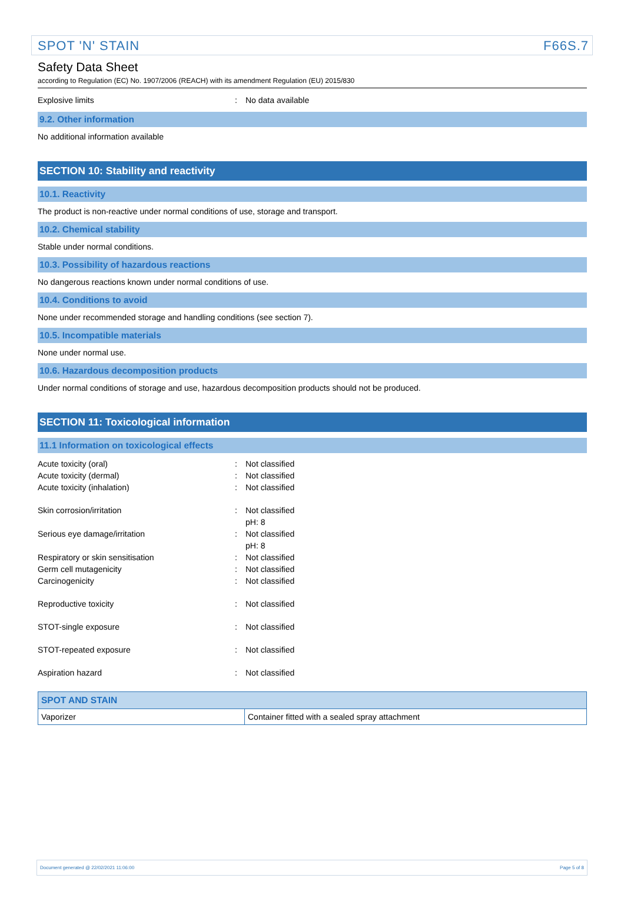SPOT 'N' STAIN F66S.7
Safety Data Sheet
according to Regulation (EC) No. 1907/2006 (REACH) with its amendment Regulation (EU) 2015/830
Explosive limits: No data available
9.2. Other information
No additional information available
SECTION 10: Stability and reactivity
10.1. Reactivity
The product is non-reactive under normal conditions of use, storage and transport.
10.2. Chemical stability
Stable under normal conditions.
10.3. Possibility of hazardous reactions
No dangerous reactions known under normal conditions of use.
10.4. Conditions to avoid
None under recommended storage and handling conditions (see section 7).
10.5. Incompatible materials
None under normal use.
10.6. Hazardous decomposition products
Under normal conditions of storage and use, hazardous decomposition products should not be produced.
SECTION 11: Toxicological information
11.1 Information on toxicological effects
Acute toxicity (oral): Not classified
Acute toxicity (dermal): Not classified
Acute toxicity (inhalation): Not classified
Skin corrosion/irritation: Not classified
pH: 8
Serious eye damage/irritation: Not classified
pH: 8
Respiratory or skin sensitisation: Not classified
Germ cell mutagenicity: Not classified
Carcinogenicity: Not classified
Reproductive toxicity: Not classified
STOT-single exposure: Not classified
STOT-repeated exposure: Not classified
Aspiration hazard: Not classified
| SPOT AND STAIN | |
| --- | --- |
| Vaporizer | Container fitted with a sealed spray attachment |
Document generated @ 22/02/2021 11:06:00 Page 5 of 8